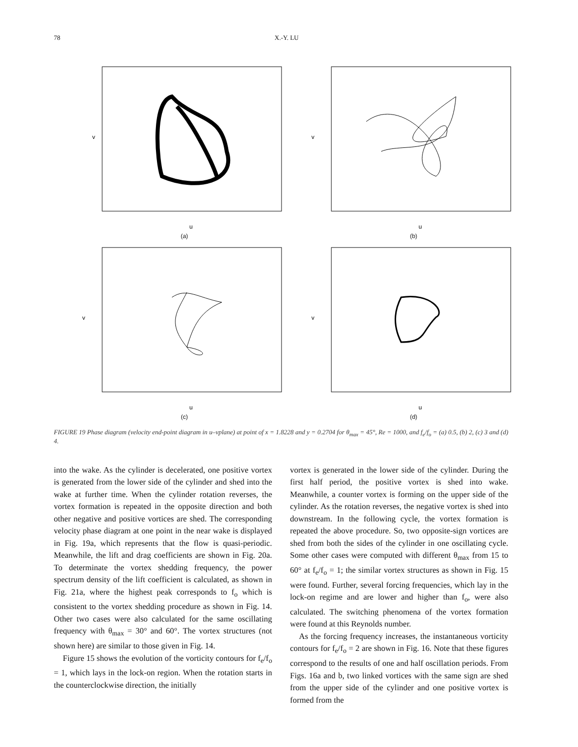78 X.-Y. LU
v
u
(a)
v
u
(b)
v
u
(c)
v
u
(d)
FIGURE 19 Phase diagram (velocity end-point diagram in u–vplane) at point of x = 1.8228 and y = 0.2704 for θ<sub>max</sub> = 45°, Re = 1000, and f<sub>e</sub>/f<sub>o</sub> = (a) 0.5, (b) 2, (c) 3 and (d) 4.
into the wake. As the cylinder is decelerated, one positive vortex is generated from the lower side of the cylinder and shed into the wake at further time. When the cylinder rotation reverses, the vortex formation is repeated in the opposite direction and both other negative and positive vortices are shed. The corresponding velocity phase diagram at one point in the near wake is displayed in Fig. 19a, which represents that the flow is quasi-periodic. Meanwhile, the lift and drag coefficients are shown in Fig. 20a. To determinate the vortex shedding frequency, the power spectrum density of the lift coefficient is calculated, as shown in Fig. 21a, where the highest peak corresponds to f<sub>o</sub> which is consistent to the vortex shedding procedure as shown in Fig. 14. Other two cases were also calculated for the same oscillating frequency with θ<sub>max</sub> = 30° and 60°. The vortex structures (not shown here) are similar to those given in Fig. 14.
Figure 15 shows the evolution of the vorticity contours for f<sub>e</sub>/f<sub>o</sub> = 1, which lays in the lock-on region. When the rotation starts in the counterclockwise direction, the initially
vortex is generated in the lower side of the cylinder. During the first half period, the positive vortex is shed into wake. Meanwhile, a counter vortex is forming on the upper side of the cylinder. As the rotation reverses, the negative vortex is shed into downstream. In the following cycle, the vortex formation is repeated the above procedure. So, two opposite-sign vortices are shed from both the sides of the cylinder in one oscillating cycle. Some other cases were computed with different θ<sub>max</sub> from 15 to 60° at f<sub>e</sub>/f<sub>o</sub> = 1; the similar vortex structures as shown in Fig. 15 were found. Further, several forcing frequencies, which lay in the lock-on regime and are lower and higher than f<sub>o</sub>, were also calculated. The switching phenomena of the vortex formation were found at this Reynolds number.
As the forcing frequency increases, the instantaneous vorticity contours for f<sub>e</sub>/f<sub>o</sub> = 2 are shown in Fig. 16. Note that these figures correspond to the results of one and half oscillation periods. From Figs. 16a and b, two linked vortices with the same sign are shed from the upper side of the cylinder and one positive vortex is formed from the